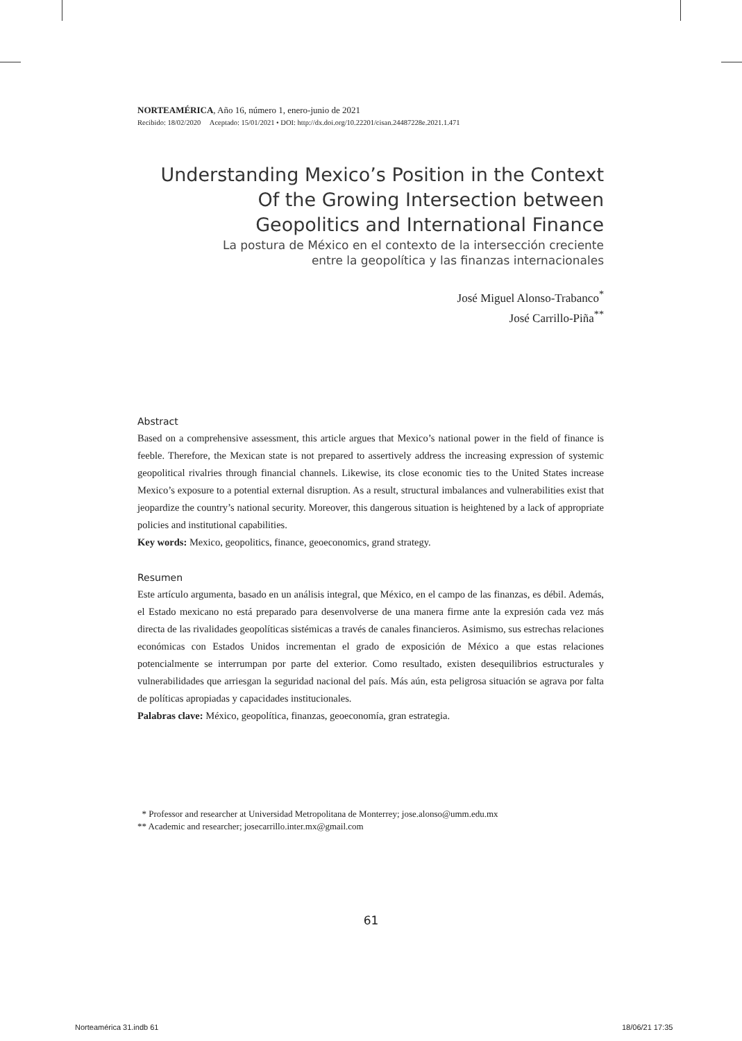NORTEAMÉRICA, Año 16, número 1, enero-junio de 2021
Recibido: 18/02/2020 Aceptado: 15/01/2021 • DOI: http://dx.doi.org/10.22201/cisan.24487228e.2021.1.471
Understanding Mexico’s Position in the Context
Of the Growing Intersection between
Geopolitics and International Finance
La postura de México en el contexto de la intersección creciente
entre la geopolítica y las finanzas internacionales
José Miguel Alonso-Trabanco<sup>*</sup>
José Carrillo-Piña<sup>**</sup>
Abstract
Based on a comprehensive assessment, this article argues that Mexico’s national power in the field of finance is feeble. Therefore, the Mexican state is not prepared to assertively address the increasing expression of systemic geopolitical rivalries through financial channels. Likewise, its close economic ties to the United States increase Mexico’s exposure to a potential external disruption. As a result, structural imbalances and vulnerabilities exist that jeopardize the country’s national security. Moreover, this dangerous situation is heightened by a lack of appropriate policies and institutional capabilities.
Key words: Mexico, geopolitics, finance, geoeconomics, grand strategy.
Resumen
Este artículo argumenta, basado en un análisis integral, que México, en el campo de las finanzas, es débil. Además, el Estado mexicano no está preparado para desenvolverse de una manera firme ante la expresión cada vez más directa de las rivalidades geopolíticas sistémicas a través de canales financieros. Asimismo, sus estrechas relaciones económicas con Estados Unidos incrementan el grado de exposición de México a que estas relaciones potencialmente se interrumpan por parte del exterior. Como resultado, existen desequilibrios estructurales y vulnerabilidades que arriesgan la seguridad nacional del país. Más aún, esta peligrosa situación se agrava por falta de políticas apropiadas y capacidades institucionales.
Palabras clave: México, geopolítica, finanzas, geoeconomía, gran estrategia.
* Professor and researcher at Universidad Metropolitana de Monterrey; jose.alonso@umm.edu.mx
** Academic and researcher; josecarrillo.inter.mx@gmail.com
61
Norteamérica 31.indb 61 18/06/21 17:35